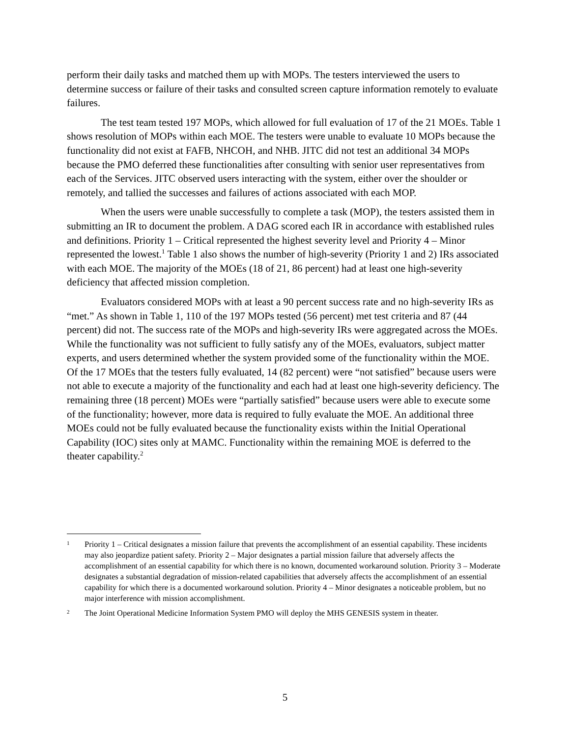perform their daily tasks and matched them up with MOPs. The testers interviewed the users to determine success or failure of their tasks and consulted screen capture information remotely to evaluate failures.
The test team tested 197 MOPs, which allowed for full evaluation of 17 of the 21 MOEs. Table 1 shows resolution of MOPs within each MOE. The testers were unable to evaluate 10 MOPs because the functionality did not exist at FAFB, NHCOH, and NHB. JITC did not test an additional 34 MOPs because the PMO deferred these functionalities after consulting with senior user representatives from each of the Services. JITC observed users interacting with the system, either over the shoulder or remotely, and tallied the successes and failures of actions associated with each MOP.
When the users were unable successfully to complete a task (MOP), the testers assisted them in submitting an IR to document the problem. A DAG scored each IR in accordance with established rules and definitions. Priority 1 – Critical represented the highest severity level and Priority 4 – Minor represented the lowest.<sup>1</sup> Table 1 also shows the number of high-severity (Priority 1 and 2) IRs associated with each MOE. The majority of the MOEs (18 of 21, 86 percent) had at least one high-severity deficiency that affected mission completion.
Evaluators considered MOPs with at least a 90 percent success rate and no high-severity IRs as “met.” As shown in Table 1, 110 of the 197 MOPs tested (56 percent) met test criteria and 87 (44 percent) did not. The success rate of the MOPs and high-severity IRs were aggregated across the MOEs. While the functionality was not sufficient to fully satisfy any of the MOEs, evaluators, subject matter experts, and users determined whether the system provided some of the functionality within the MOE. Of the 17 MOEs that the testers fully evaluated, 14 (82 percent) were “not satisfied” because users were not able to execute a majority of the functionality and each had at least one high-severity deficiency. The remaining three (18 percent) MOEs were “partially satisfied” because users were able to execute some of the functionality; however, more data is required to fully evaluate the MOE. An additional three MOEs could not be fully evaluated because the functionality exists within the Initial Operational Capability (IOC) sites only at MAMC. Functionality within the remaining MOE is deferred to the theater capability.<sup>2</sup>
1 Priority 1 – Critical designates a mission failure that prevents the accomplishment of an essential capability. These incidents may also jeopardize patient safety. Priority 2 – Major designates a partial mission failure that adversely affects the accomplishment of an essential capability for which there is no known, documented workaround solution. Priority 3 – Moderate designates a substantial degradation of mission-related capabilities that adversely affects the accomplishment of an essential capability for which there is a documented workaround solution. Priority 4 – Minor designates a noticeable problem, but no major interference with mission accomplishment.
2 The Joint Operational Medicine Information System PMO will deploy the MHS GENESIS system in theater.
5